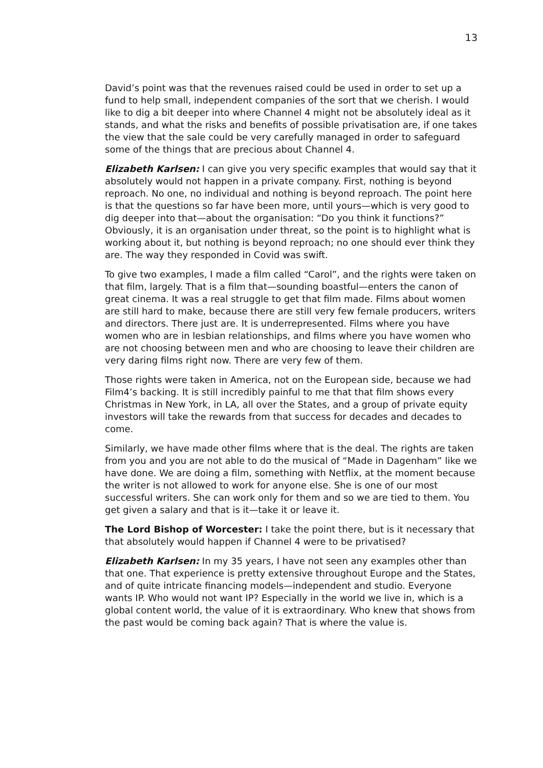13
David’s point was that the revenues raised could be used in order to set up a fund to help small, independent companies of the sort that we cherish. I would like to dig a bit deeper into where Channel 4 might not be absolutely ideal as it stands, and what the risks and benefits of possible privatisation are, if one takes the view that the sale could be very carefully managed in order to safeguard some of the things that are precious about Channel 4.
Elizabeth Karlsen: I can give you very specific examples that would say that it absolutely would not happen in a private company. First, nothing is beyond reproach. No one, no individual and nothing is beyond reproach. The point here is that the questions so far have been more, until yours—which is very good to dig deeper into that—about the organisation: “Do you think it functions?” Obviously, it is an organisation under threat, so the point is to highlight what is working about it, but nothing is beyond reproach; no one should ever think they are. The way they responded in Covid was swift.
To give two examples, I made a film called “Carol”, and the rights were taken on that film, largely. That is a film that—sounding boastful—enters the canon of great cinema. It was a real struggle to get that film made. Films about women are still hard to make, because there are still very few female producers, writers and directors. There just are. It is underrepresented. Films where you have women who are in lesbian relationships, and films where you have women who are not choosing between men and who are choosing to leave their children are very daring films right now. There are very few of them.
Those rights were taken in America, not on the European side, because we had Film4’s backing. It is still incredibly painful to me that that film shows every Christmas in New York, in LA, all over the States, and a group of private equity investors will take the rewards from that success for decades and decades to come.
Similarly, we have made other films where that is the deal. The rights are taken from you and you are not able to do the musical of “Made in Dagenham” like we have done. We are doing a film, something with Netflix, at the moment because the writer is not allowed to work for anyone else. She is one of our most successful writers. She can work only for them and so we are tied to them. You get given a salary and that is it—take it or leave it.
The Lord Bishop of Worcester: I take the point there, but is it necessary that that absolutely would happen if Channel 4 were to be privatised?
Elizabeth Karlsen: In my 35 years, I have not seen any examples other than that one. That experience is pretty extensive throughout Europe and the States, and of quite intricate financing models—independent and studio. Everyone wants IP. Who would not want IP? Especially in the world we live in, which is a global content world, the value of it is extraordinary. Who knew that shows from the past would be coming back again? That is where the value is.